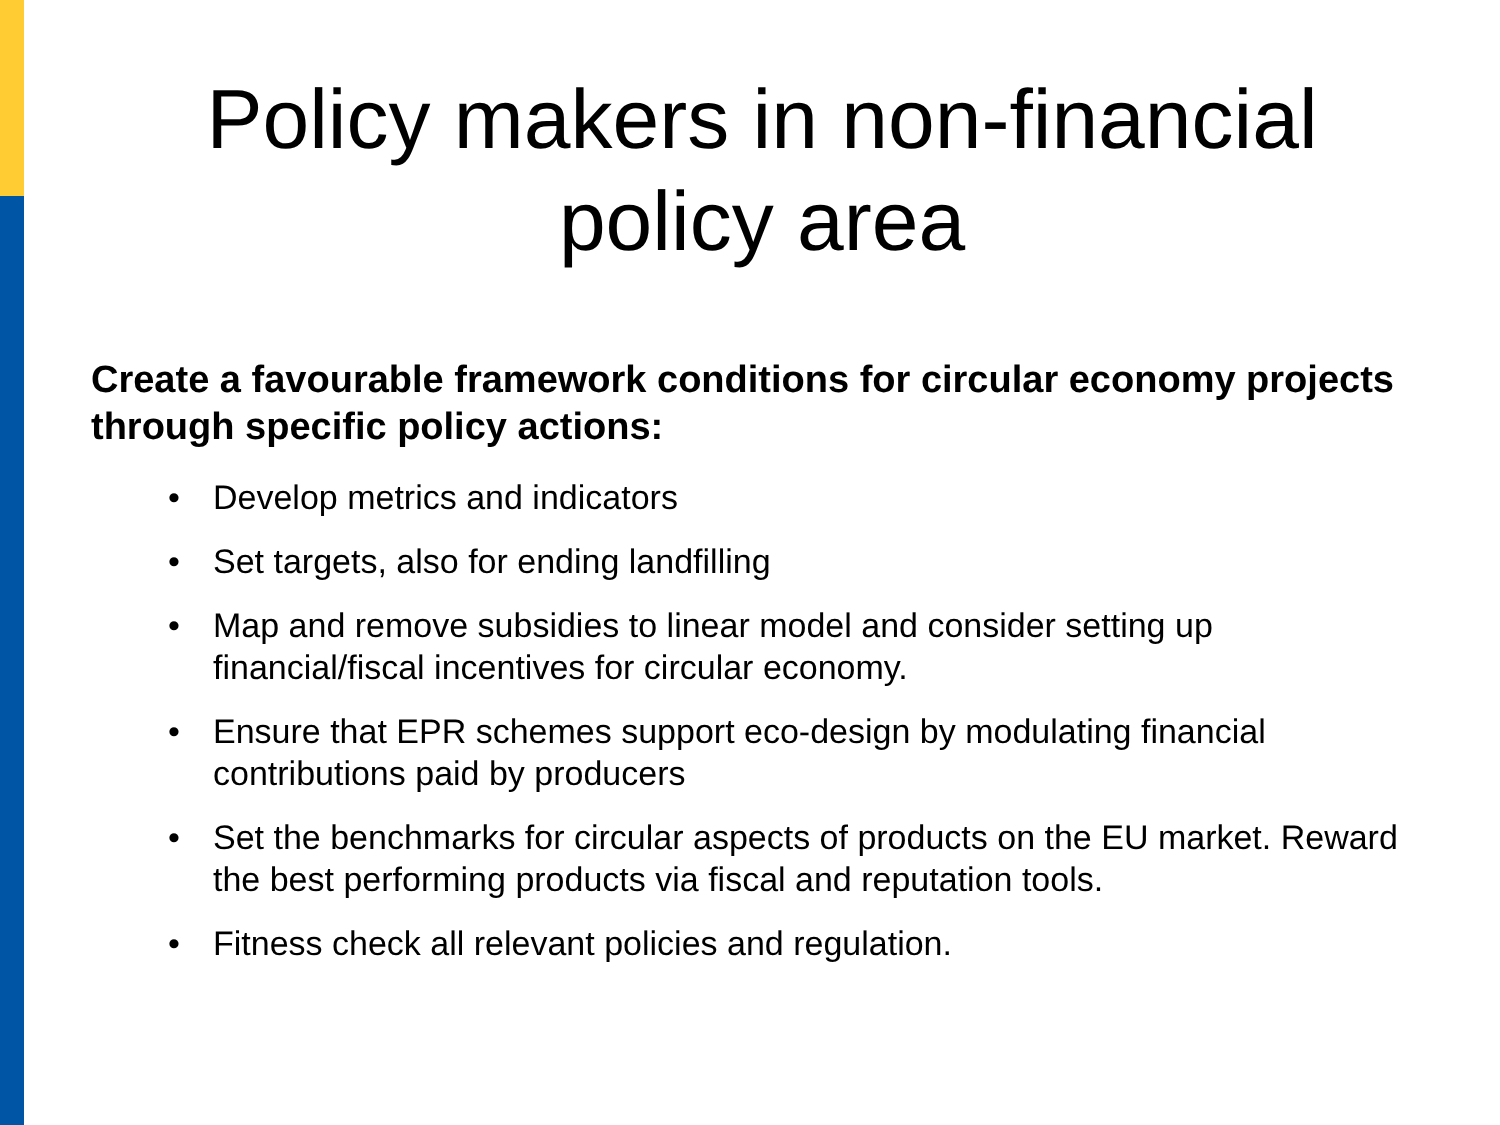Policy makers in non-financial
policy area
Create a favourable framework conditions for circular economy projects through specific policy actions:
• Develop metrics and indicators
• Set targets, also for ending landfilling
• Map and remove subsidies to linear model and consider setting up financial/fiscal incentives for circular economy.
• Ensure that EPR schemes support eco-design by modulating financial contributions paid by producers
• Set the benchmarks for circular aspects of products on the EU market. Reward the best performing products via fiscal and reputation tools.
• Fitness check all relevant policies and regulation.